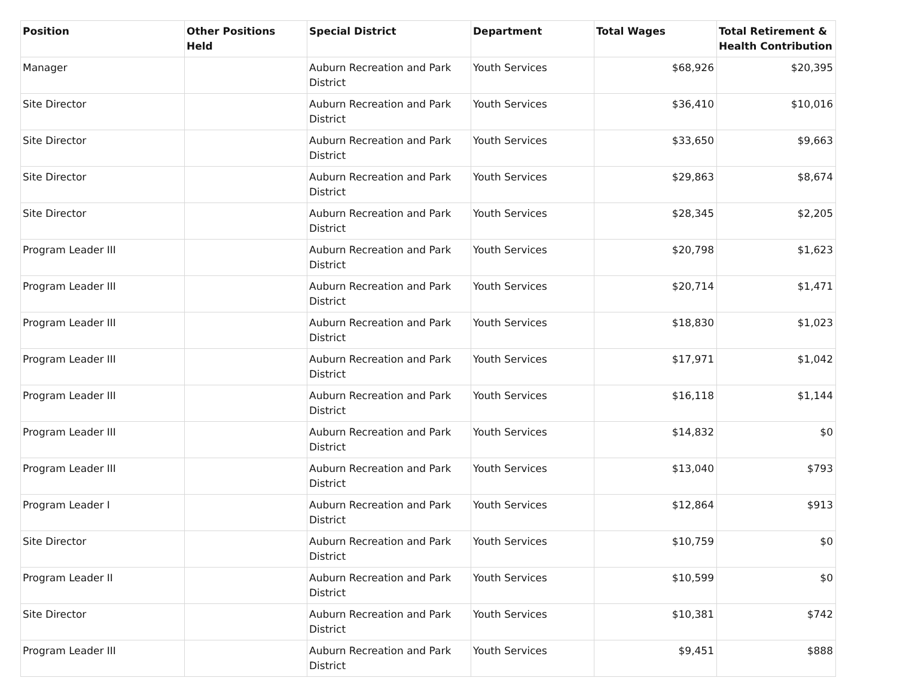| Position | Other Positions Held | Special District | Department | Total Wages | Total Retirement & Health Contribution |
| --- | --- | --- | --- | --- | --- |
| Manager | | Auburn Recreation and Park District | Youth Services | $68,926 | $20,395 |
| Site Director | | Auburn Recreation and Park District | Youth Services | $36,410 | $10,016 |
| Site Director | | Auburn Recreation and Park District | Youth Services | $33,650 | $9,663 |
| Site Director | | Auburn Recreation and Park District | Youth Services | $29,863 | $8,674 |
| Site Director | | Auburn Recreation and Park District | Youth Services | $28,345 | $2,205 |
| Program Leader III | | Auburn Recreation and Park District | Youth Services | $20,798 | $1,623 |
| Program Leader III | | Auburn Recreation and Park District | Youth Services | $20,714 | $1,471 |
| Program Leader III | | Auburn Recreation and Park District | Youth Services | $18,830 | $1,023 |
| Program Leader III | | Auburn Recreation and Park District | Youth Services | $17,971 | $1,042 |
| Program Leader III | | Auburn Recreation and Park District | Youth Services | $16,118 | $1,144 |
| Program Leader III | | Auburn Recreation and Park District | Youth Services | $14,832 | $0 |
| Program Leader III | | Auburn Recreation and Park District | Youth Services | $13,040 | $793 |
| Program Leader I | | Auburn Recreation and Park District | Youth Services | $12,864 | $913 |
| Site Director | | Auburn Recreation and Park District | Youth Services | $10,759 | $0 |
| Program Leader II | | Auburn Recreation and Park District | Youth Services | $10,599 | $0 |
| Site Director | | Auburn Recreation and Park District | Youth Services | $10,381 | $742 |
| Program Leader III | | Auburn Recreation and Park District | Youth Services | $9,451 | $888 |